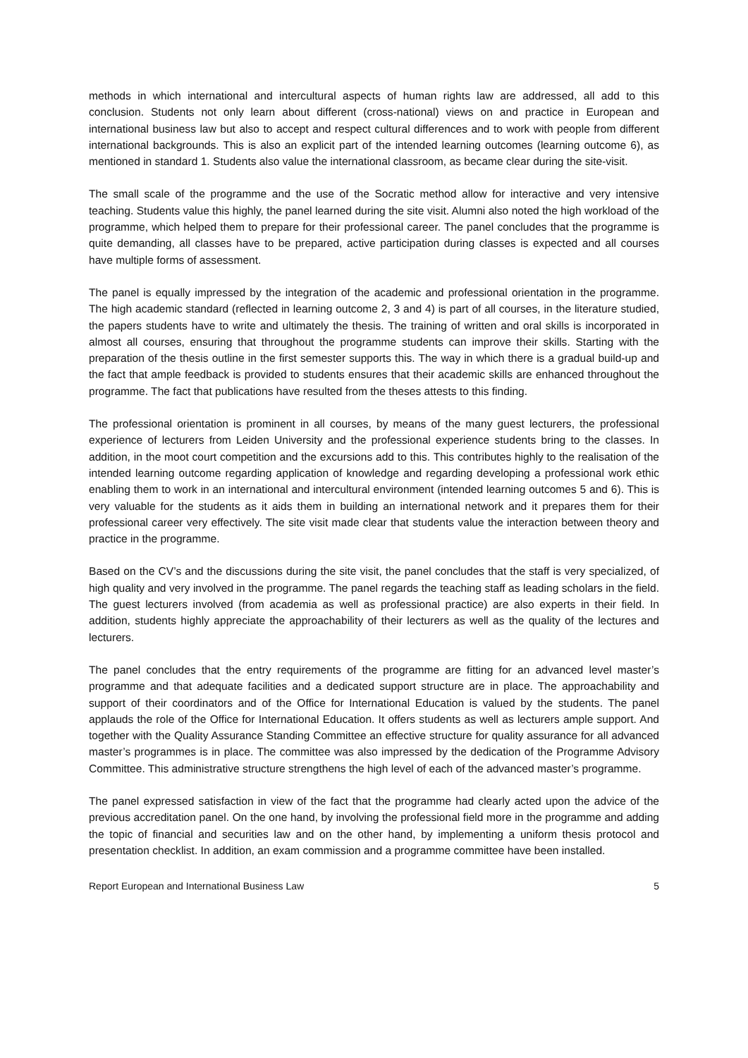methods in which international and intercultural aspects of human rights law are addressed, all add to this conclusion. Students not only learn about different (cross-national) views on and practice in European and international business law but also to accept and respect cultural differences and to work with people from different international backgrounds. This is also an explicit part of the intended learning outcomes (learning outcome 6), as mentioned in standard 1. Students also value the international classroom, as became clear during the site-visit.
The small scale of the programme and the use of the Socratic method allow for interactive and very intensive teaching. Students value this highly, the panel learned during the site visit. Alumni also noted the high workload of the programme, which helped them to prepare for their professional career. The panel concludes that the programme is quite demanding, all classes have to be prepared, active participation during classes is expected and all courses have multiple forms of assessment.
The panel is equally impressed by the integration of the academic and professional orientation in the programme. The high academic standard (reflected in learning outcome 2, 3 and 4) is part of all courses, in the literature studied, the papers students have to write and ultimately the thesis. The training of written and oral skills is incorporated in almost all courses, ensuring that throughout the programme students can improve their skills. Starting with the preparation of the thesis outline in the first semester supports this. The way in which there is a gradual build-up and the fact that ample feedback is provided to students ensures that their academic skills are enhanced throughout the programme. The fact that publications have resulted from the theses attests to this finding.
The professional orientation is prominent in all courses, by means of the many guest lecturers, the professional experience of lecturers from Leiden University and the professional experience students bring to the classes. In addition, in the moot court competition and the excursions add to this. This contributes highly to the realisation of the intended learning outcome regarding application of knowledge and regarding developing a professional work ethic enabling them to work in an international and intercultural environment (intended learning outcomes 5 and 6). This is very valuable for the students as it aids them in building an international network and it prepares them for their professional career very effectively. The site visit made clear that students value the interaction between theory and practice in the programme.
Based on the CV’s and the discussions during the site visit, the panel concludes that the staff is very specialized, of high quality and very involved in the programme. The panel regards the teaching staff as leading scholars in the field. The guest lecturers involved (from academia as well as professional practice) are also experts in their field. In addition, students highly appreciate the approachability of their lecturers as well as the quality of the lectures and lecturers.
The panel concludes that the entry requirements of the programme are fitting for an advanced level master’s programme and that adequate facilities and a dedicated support structure are in place. The approachability and support of their coordinators and of the Office for International Education is valued by the students. The panel applauds the role of the Office for International Education. It offers students as well as lecturers ample support. And together with the Quality Assurance Standing Committee an effective structure for quality assurance for all advanced master’s programmes is in place. The committee was also impressed by the dedication of the Programme Advisory Committee. This administrative structure strengthens the high level of each of the advanced master’s programme.
The panel expressed satisfaction in view of the fact that the programme had clearly acted upon the advice of the previous accreditation panel. On the one hand, by involving the professional field more in the programme and adding the topic of financial and securities law and on the other hand, by implementing a uniform thesis protocol and presentation checklist. In addition, an exam commission and a programme committee have been installed.
Report European and International Business Law 5